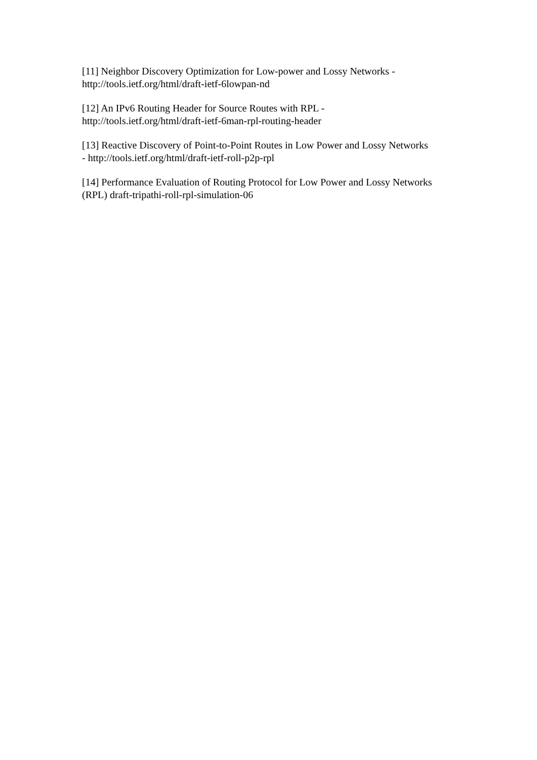[11] Neighbor Discovery Optimization for Low-power and Lossy Networks -
http://tools.ietf.org/html/draft-ietf-6lowpan-nd
[12] An IPv6 Routing Header for Source Routes with RPL -
http://tools.ietf.org/html/draft-ietf-6man-rpl-routing-header
[13] Reactive Discovery of Point-to-Point Routes in Low Power and Lossy Networks
- http://tools.ietf.org/html/draft-ietf-roll-p2p-rpl
[14] Performance Evaluation of Routing Protocol for Low Power and Lossy Networks
(RPL) draft-tripathi-roll-rpl-simulation-06